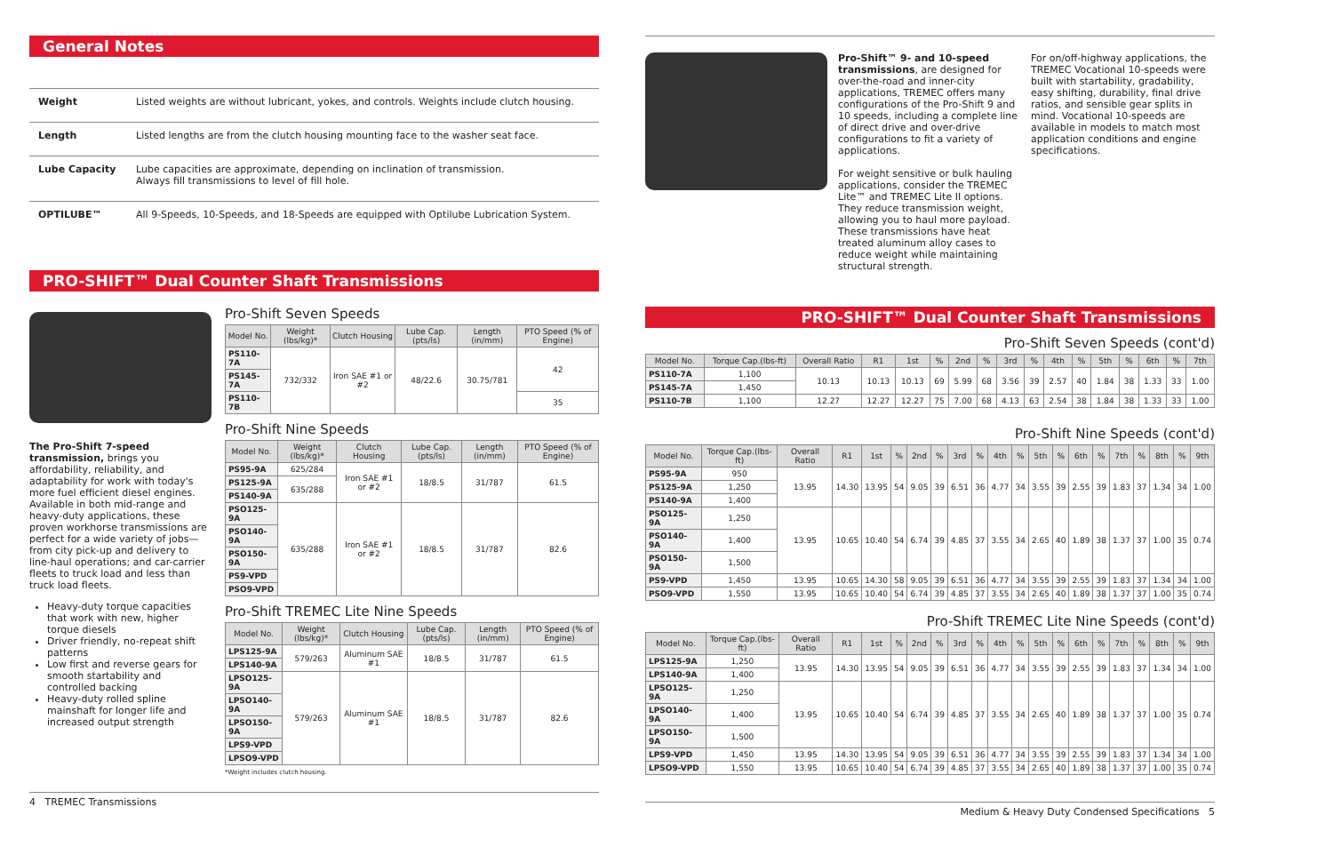General Notes
| Weight | Listed weights are without lubricant, yokes, and controls. Weights include clutch housing. |
| Length | Listed lengths are from the clutch housing mounting face to the washer seat face. |
| Lube Capacity | Lube capacities are approximate, depending on inclination of transmission. Always fill transmissions to level of fill hole. |
| OPTILUBE™ | All 9-Speeds, 10-Speeds, and 18-Speeds are equipped with Optilube Lubrication System. |
PRO-SHIFT™ Dual Counter Shaft Transmissions
The Pro-Shift 7-speed transmission, brings you affordability, reliability, and adaptability for work with today's more fuel efficient diesel engines. Available in both mid-range and heavy-duty applications, these proven workhorse transmissions are perfect for a wide variety of jobs—from city pick-up and delivery to line-haul operations; and car-carrier fleets to truck load and less than truck load fleets.
Heavy-duty torque capacities that work with new, higher torque diesels
Driver friendly, no-repeat shift patterns
Low first and reverse gears for smooth startability and controlled backing
Heavy-duty rolled spline mainshaft for longer life and increased output strength
Pro-Shift Seven Speeds
| Model No. | Weight (lbs/kg)* | Clutch Housing | Lube Cap. (pts/ls) | Length (in/mm) | PTO Speed (% of Engine) |
| --- | --- | --- | --- | --- | --- |
| PS110-7A | 732/332 | Iron SAE #1 or #2 | 48/22.6 | 30.75/781 | 42 |
| PS145-7A | | | | | |
| PS110-7B | | | | | 35 |
Pro-Shift Nine Speeds
| Model No. | Weight (lbs/kg)* | Clutch Housing | Lube Cap. (pts/ls) | Length (in/mm) | PTO Speed (% of Engine) |
| --- | --- | --- | --- | --- | --- |
| PS95-9A | 625/284 | Iron SAE #1 or #2 | 18/8.5 | 31/787 | 61.5 |
| PS125-9A | 635/288 | | | | |
| PS140-9A | | | | | |
| PSO125-9A | 635/288 | Iron SAE #1 or #2 | 18/8.5 | 31/787 | 82.6 |
| PSO140-9A | | | | | |
| PSO150-9A | | | | | |
| PS9-VPD | | | | | |
| PSO9-VPD | | | | | |
Pro-Shift TREMEC Lite Nine Speeds
| Model No. | Weight (lbs/kg)* | Clutch Housing | Lube Cap. (pts/ls) | Length (in/mm) | PTO Speed (% of Engine) |
| --- | --- | --- | --- | --- | --- |
| LPS125-9A | 579/263 | Aluminum SAE #1 | 18/8.5 | 31/787 | 61.5 |
| LPS140-9A | | | | | |
| LPSO125-9A | 579/263 | Aluminum SAE #1 | 18/8.5 | 31/787 | 82.6 |
| LPSO140-9A | | | | | |
| LPSO150-9A | | | | | |
| LPS9-VPD | | | | | |
| LPSO9-VPD | | | | | |
*Weight includes clutch housing.
4 TREMEC Transmissions
Pro-Shift™ 9- and 10-speed transmissions, are designed for over-the-road and inner-city applications, TREMEC offers many configurations of the Pro-Shift 9 and 10 speeds, including a complete line of direct drive and over-drive configurations to fit a variety of applications.
For weight sensitive or bulk hauling applications, consider the TREMEC Lite™ and TREMEC Lite II options. They reduce transmission weight, allowing you to haul more payload. These transmissions have heat treated aluminum alloy cases to reduce weight while maintaining structural strength.
For on/off-highway applications, the TREMEC Vocational 10-speeds were built with startability, gradability, easy shifting, durability, final drive ratios, and sensible gear splits in mind. Vocational 10-speeds are available in models to match most application conditions and engine specifications.
PRO-SHIFT™ Dual Counter Shaft Transmissions
Pro-Shift Seven Speeds (cont'd)
| Model No. | Torque Cap.(lbs-ft) | Overall Ratio | R1 | 1st | % | 2nd | % | 3rd | % | 4th | % | 5th | % | 6th | % | 7th |
| --- | --- | --- | --- | --- | --- | --- | --- | --- | --- | --- | --- | --- | --- | --- | --- | --- |
| PS110-7A | 1,100 | 10.13 | 10.13 | 10.13 | 69 | 5.99 | 68 | 3.56 | 39 | 2.57 | 40 | 1.84 | 38 | 1.33 | 33 | 1.00 |
| PS145-7A | 1,450 | | | | | | | | | | | | | | | |
| PS110-7B | 1,100 | 12.27 | 12.27 | 12.27 | 75 | 7.00 | 68 | 4.13 | 63 | 2.54 | 38 | 1.84 | 38 | 1.33 | 33 | 1.00 |
Pro-Shift Nine Speeds (cont'd)
| Model No. | Torque Cap.(lbs-ft) | Overall Ratio | R1 | 1st | % | 2nd | % | 3rd | % | 4th | % | 5th | % | 6th | % | 7th | % | 8th | % | 9th |
| --- | --- | --- | --- | --- | --- | --- | --- | --- | --- | --- | --- | --- | --- | --- | --- | --- | --- | --- | --- | --- |
| PS95-9A | 950 | 13.95 | 14.30 | 13.95 | 54 | 9.05 | 39 | 6.51 | 36 | 4.77 | 34 | 3.55 | 39 | 2.55 | 39 | 1.83 | 37 | 1.34 | 34 | 1.00 |
| PS125-9A | 1,250 | | | | | | | | | | | | | | | | | | | |
| PS140-9A | 1,400 | | | | | | | | | | | | | | | | | | | |
| PSO125-9A | 1,250 | 13.95 | 10.65 | 10.40 | 54 | 6.74 | 39 | 4.85 | 37 | 3.55 | 34 | 2.65 | 40 | 1.89 | 38 | 1.37 | 37 | 1.00 | 35 | 0.74 |
| PSO140-9A | 1,400 | | | | | | | | | | | | | | | | | | | |
| PSO150-9A | 1,500 | | | | | | | | | | | | | | | | | | | |
| PS9-VPD | 1,450 | 13.95 | 10.65 | 14.30 | 58 | 9.05 | 39 | 6.51 | 36 | 4.77 | 34 | 3.55 | 39 | 2.55 | 39 | 1.83 | 37 | 1.34 | 34 | 1.00 |
| PSO9-VPD | 1,550 | 13.95 | 10.65 | 10.40 | 54 | 6.74 | 39 | 4.85 | 37 | 3.55 | 34 | 2.65 | 40 | 1.89 | 38 | 1.37 | 37 | 1.00 | 35 | 0.74 |
Pro-Shift TREMEC Lite Nine Speeds (cont'd)
| Model No. | Torque Cap.(lbs-ft) | Overall Ratio | R1 | 1st | % | 2nd | % | 3rd | % | 4th | % | 5th | % | 6th | % | 7th | % | 8th | % | 9th |
| --- | --- | --- | --- | --- | --- | --- | --- | --- | --- | --- | --- | --- | --- | --- | --- | --- | --- | --- | --- | --- |
| LPS125-9A | 1,250 | 13.95 | 14.30 | 13.95 | 54 | 9.05 | 39 | 6.51 | 36 | 4.77 | 34 | 3.55 | 39 | 2.55 | 39 | 1.83 | 37 | 1.34 | 34 | 1.00 |
| LPS140-9A | 1,400 | | | | | | | | | | | | | | | | | | | |
| LPSO125-9A | 1,250 | 13.95 | 10.65 | 10.40 | 54 | 6.74 | 39 | 4.85 | 37 | 3.55 | 34 | 2.65 | 40 | 1.89 | 38 | 1.37 | 37 | 1.00 | 35 | 0.74 |
| LPSO140-9A | 1,400 | | | | | | | | | | | | | | | | | | | |
| LPSO150-9A | 1,500 | | | | | | | | | | | | | | | | | | | |
| LPS9-VPD | 1,450 | 13.95 | 14.30 | 13.95 | 54 | 9.05 | 39 | 6.51 | 36 | 4.77 | 34 | 3.55 | 39 | 2.55 | 39 | 1.83 | 37 | 1.34 | 34 | 1.00 |
| LPSO9-VPD | 1,550 | 13.95 | 10.65 | 10.40 | 54 | 6.74 | 39 | 4.85 | 37 | 3.55 | 34 | 2.65 | 40 | 1.89 | 38 | 1.37 | 37 | 1.00 | 35 | 0.74 |
Medium & Heavy Duty Condensed Specifications 5